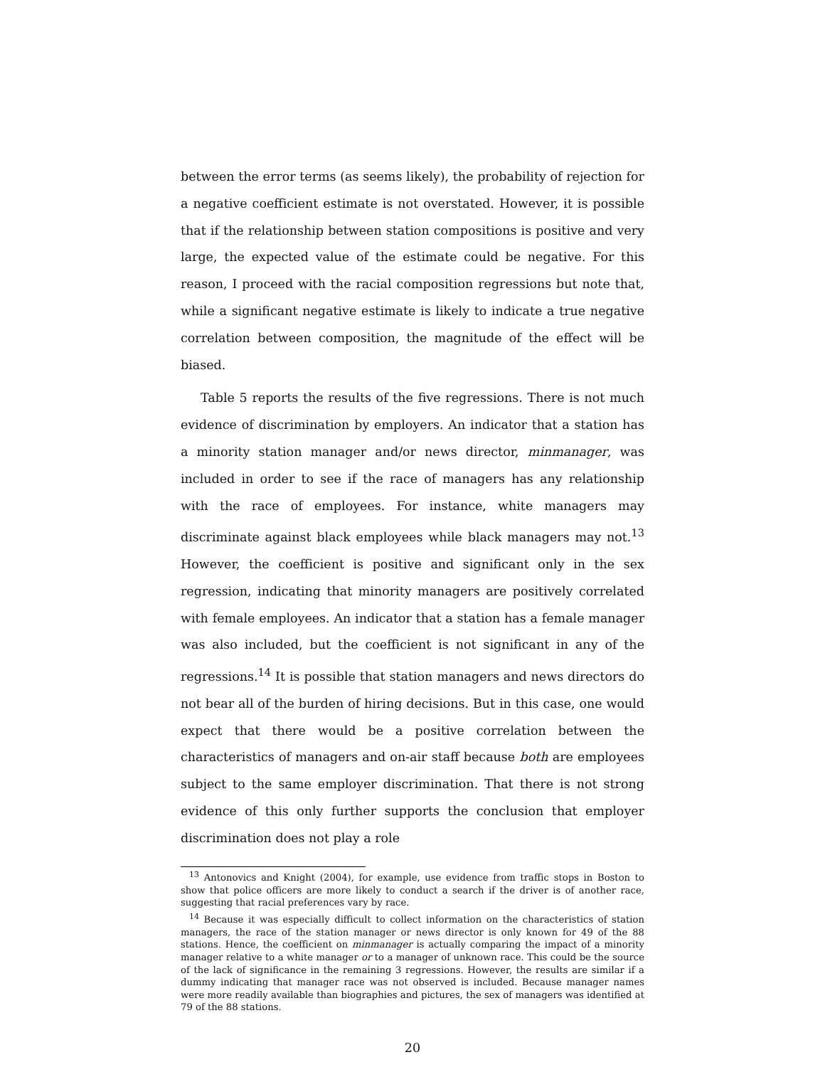between the error terms (as seems likely), the probability of rejection for a negative coefficient estimate is not overstated. However, it is possible that if the relationship between station compositions is positive and very large, the expected value of the estimate could be negative. For this reason, I proceed with the racial composition regressions but note that, while a significant negative estimate is likely to indicate a true negative correlation between composition, the magnitude of the effect will be biased.
Table 5 reports the results of the five regressions. There is not much evidence of discrimination by employers. An indicator that a station has a minority station manager and/or news director, minmanager, was included in order to see if the race of managers has any relationship with the race of employees. For instance, white managers may discriminate against black employees while black managers may not.<sup>13</sup> However, the coefficient is positive and significant only in the sex regression, indicating that minority managers are positively correlated with female employees. An indicator that a station has a female manager was also included, but the coefficient is not significant in any of the regressions.<sup>14</sup> It is possible that station managers and news directors do not bear all of the burden of hiring decisions. But in this case, one would expect that there would be a positive correlation between the characteristics of managers and on-air staff because both are employees subject to the same employer discrimination. That there is not strong evidence of this only further supports the conclusion that employer discrimination does not play a role
<sup>13</sup> Antonovics and Knight (2004), for example, use evidence from traffic stops in Boston to show that police officers are more likely to conduct a search if the driver is of another race, suggesting that racial preferences vary by race.
<sup>14</sup> Because it was especially difficult to collect information on the characteristics of station managers, the race of the station manager or news director is only known for 49 of the 88 stations. Hence, the coefficient on minmanager is actually comparing the impact of a minority manager relative to a white manager or to a manager of unknown race. This could be the source of the lack of significance in the remaining 3 regressions. However, the results are similar if a dummy indicating that manager race was not observed is included. Because manager names were more readily available than biographies and pictures, the sex of managers was identified at 79 of the 88 stations.
20